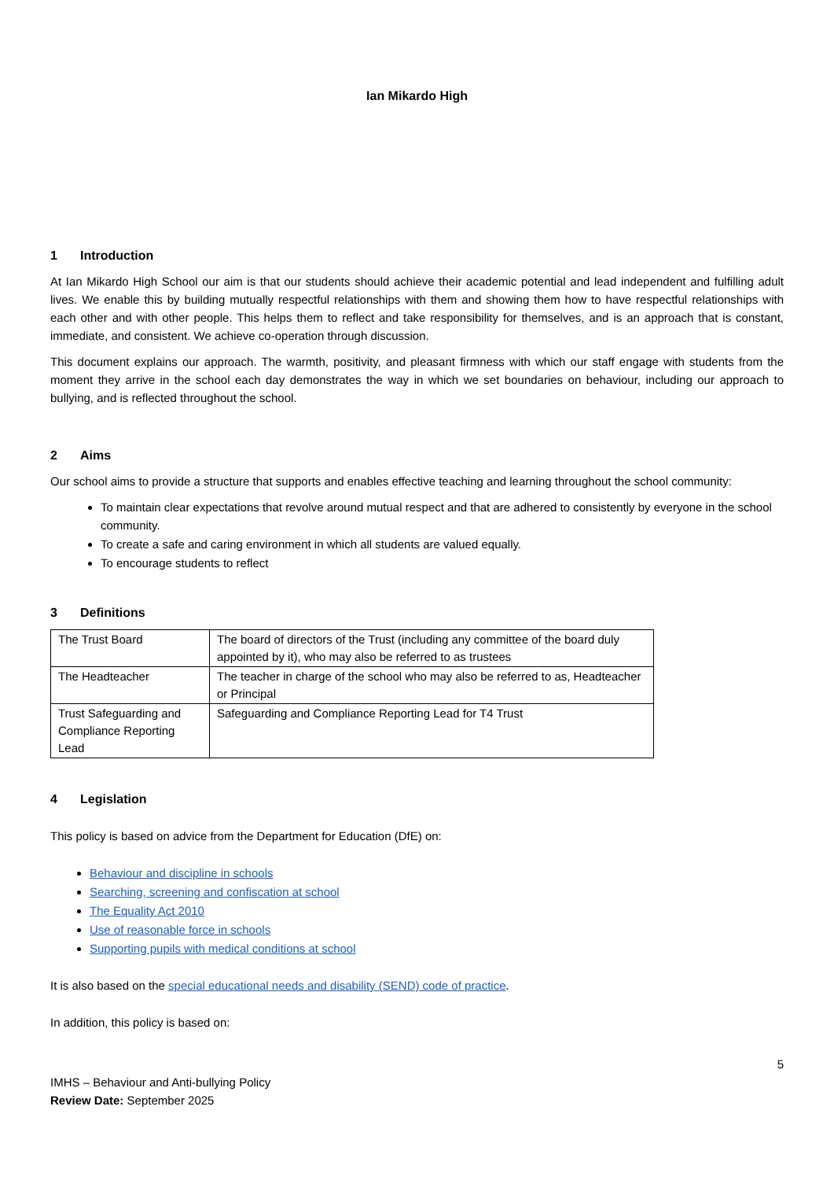Ian Mikardo High
1 Introduction
At Ian Mikardo High School our aim is that our students should achieve their academic potential and lead independent and fulfilling adult lives. We enable this by building mutually respectful relationships with them and showing them how to have respectful relationships with each other and with other people. This helps them to reflect and take responsibility for themselves, and is an approach that is constant, immediate, and consistent. We achieve co-operation through discussion.
This document explains our approach. The warmth, positivity, and pleasant firmness with which our staff engage with students from the moment they arrive in the school each day demonstrates the way in which we set boundaries on behaviour, including our approach to bullying, and is reflected throughout the school.
2 Aims
Our school aims to provide a structure that supports and enables effective teaching and learning throughout the school community:
To maintain clear expectations that revolve around mutual respect and that are adhered to consistently by everyone in the school community.
To create a safe and caring environment in which all students are valued equally.
To encourage students to reflect
3 Definitions
| The Trust Board | The board of directors of the Trust (including any committee of the board duly appointed by it), who may also be referred to as trustees |
| The Headteacher | The teacher in charge of the school who may also be referred to as, Headteacher or Principal |
| Trust Safeguarding and Compliance Reporting Lead | Safeguarding and Compliance Reporting Lead for T4 Trust |
4 Legislation
This policy is based on advice from the Department for Education (DfE) on:
Behaviour and discipline in schools
Searching, screening and confiscation at school
The Equality Act 2010
Use of reasonable force in schools
Supporting pupils with medical conditions at school
It is also based on the special educational needs and disability (SEND) code of practice.
In addition, this policy is based on:
5
IMHS – Behaviour and Anti-bullying Policy
Review Date: September 2025